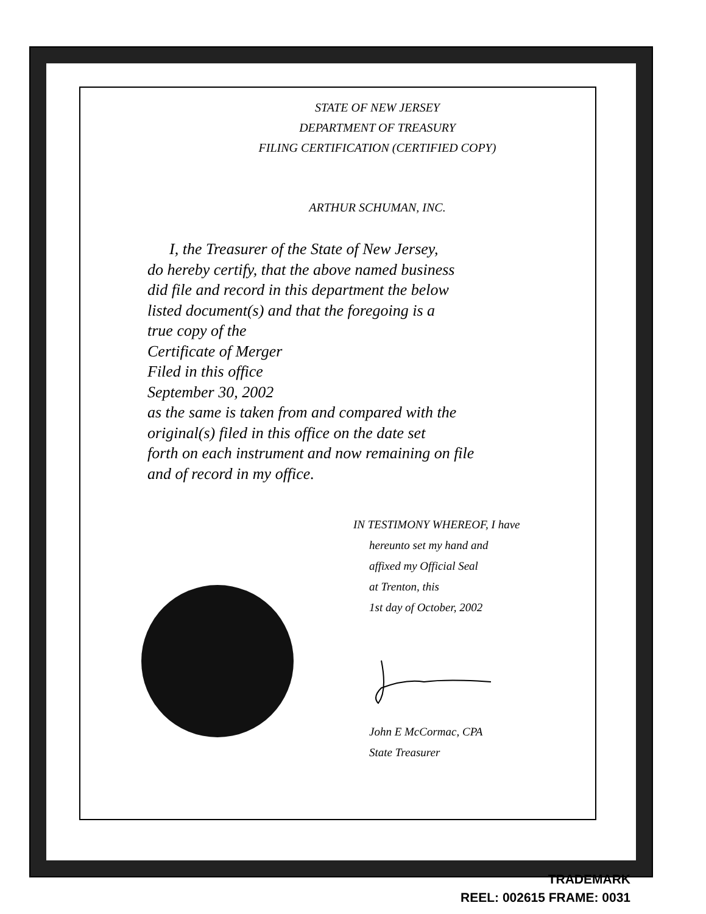STATE OF NEW JERSEY
DEPARTMENT OF TREASURY
FILING CERTIFICATION (CERTIFIED COPY)
ARTHUR SCHUMAN, INC.
I, the Treasurer of the State of New Jersey,
do hereby certify, that the above named business
did file and record in this department the below
listed document(s) and that the foregoing is a
true copy of the
Certificate of Merger
Filed in this office
September 30, 2002
as the same is taken from and compared with the
original(s) filed in this office on the date set
forth on each instrument and now remaining on file
and of record in my office.
IN TESTIMONY WHEREOF, I have
hereunto set my hand and
affixed my Official Seal
at Trenton, this
1st day of October, 2002
John E McCormac, CPA
State Treasurer
TRADEMARK
REEL: 002615 FRAME: 0031